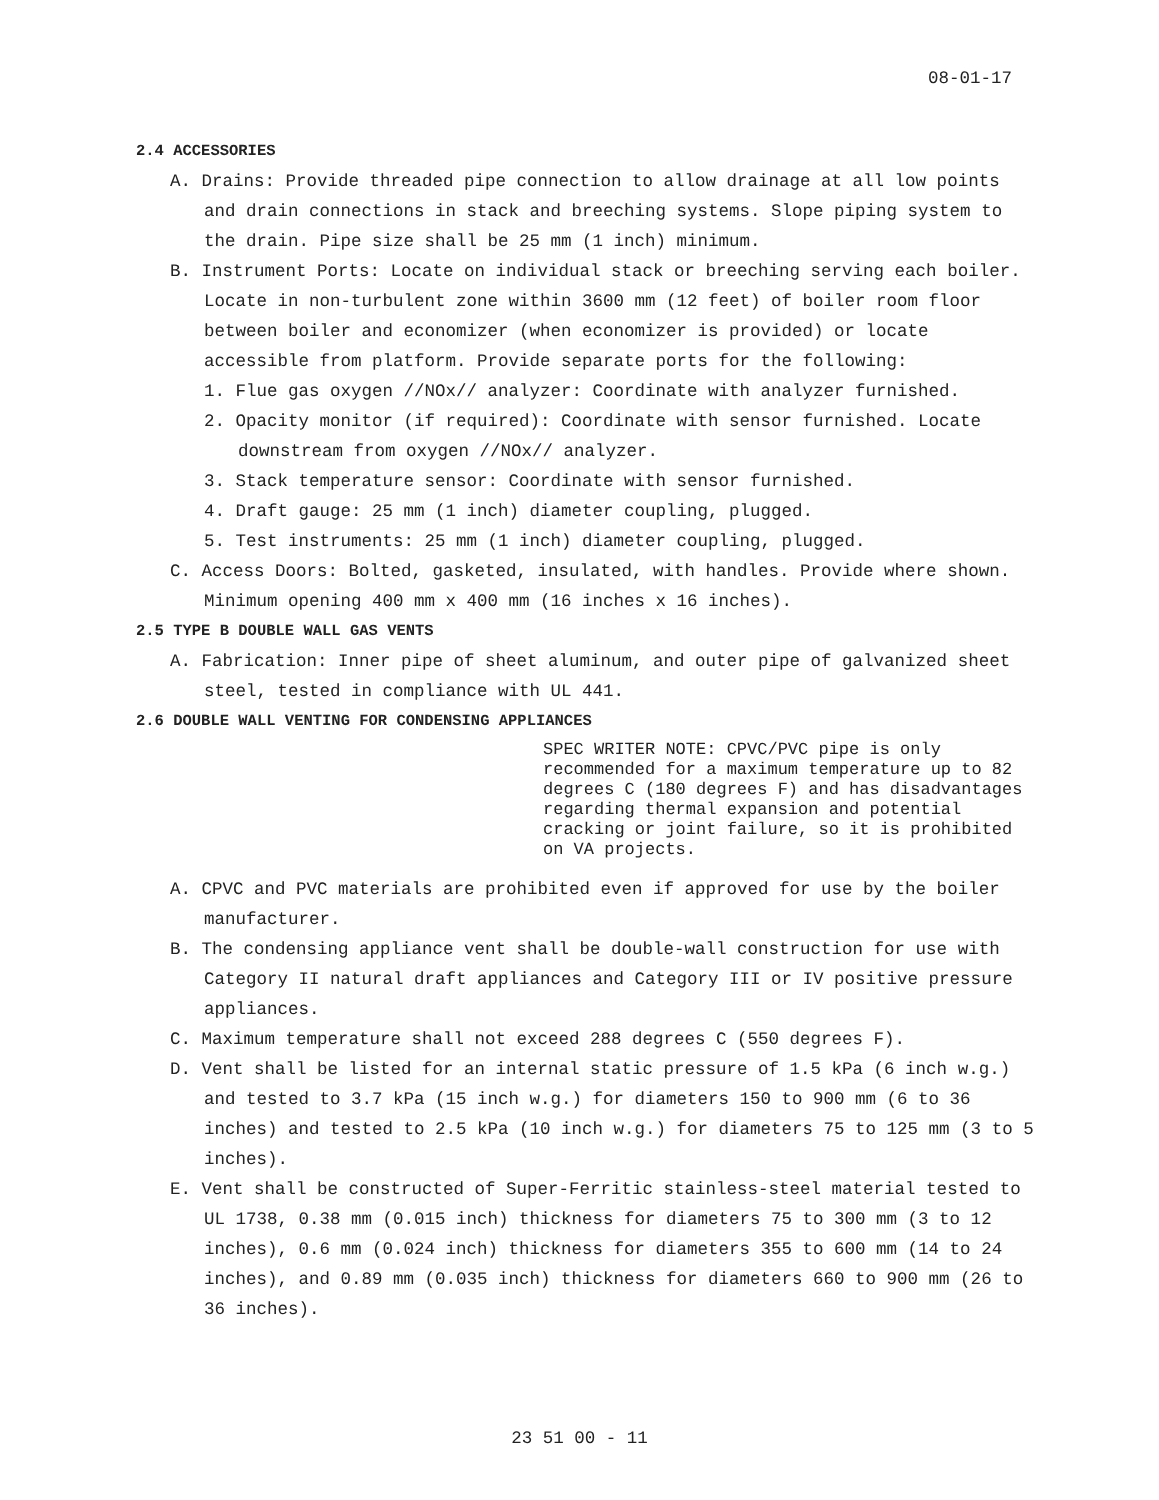08-01-17
2.4 ACCESSORIES
A. Drains: Provide threaded pipe connection to allow drainage at all low points and drain connections in stack and breeching systems. Slope piping system to the drain. Pipe size shall be 25 mm (1 inch) minimum.
B. Instrument Ports: Locate on individual stack or breeching serving each boiler. Locate in non-turbulent zone within 3600 mm (12 feet) of boiler room floor between boiler and economizer (when economizer is provided) or locate accessible from platform. Provide separate ports for the following:
1. Flue gas oxygen //NOx// analyzer: Coordinate with analyzer furnished.
2. Opacity monitor (if required): Coordinate with sensor furnished. Locate downstream from oxygen //NOx// analyzer.
3. Stack temperature sensor: Coordinate with sensor furnished.
4. Draft gauge: 25 mm (1 inch) diameter coupling, plugged.
5. Test instruments: 25 mm (1 inch) diameter coupling, plugged.
C. Access Doors: Bolted, gasketed, insulated, with handles. Provide where shown. Minimum opening 400 mm x 400 mm (16 inches x 16 inches).
2.5 TYPE B DOUBLE WALL GAS VENTS
A. Fabrication: Inner pipe of sheet aluminum, and outer pipe of galvanized sheet steel, tested in compliance with UL 441.
2.6 DOUBLE WALL VENTING FOR CONDENSING APPLIANCES
SPEC WRITER NOTE: CPVC/PVC pipe is only recommended for a maximum temperature up to 82 degrees C (180 degrees F) and has disadvantages regarding thermal expansion and potential cracking or joint failure, so it is prohibited on VA projects.
A. CPVC and PVC materials are prohibited even if approved for use by the boiler manufacturer.
B. The condensing appliance vent shall be double-wall construction for use with Category II natural draft appliances and Category III or IV positive pressure appliances.
C. Maximum temperature shall not exceed 288 degrees C (550 degrees F).
D. Vent shall be listed for an internal static pressure of 1.5 kPa (6 inch w.g.) and tested to 3.7 kPa (15 inch w.g.) for diameters 150 to 900 mm (6 to 36 inches) and tested to 2.5 kPa (10 inch w.g.) for diameters 75 to 125 mm (3 to 5 inches).
E. Vent shall be constructed of Super-Ferritic stainless-steel material tested to UL 1738, 0.38 mm (0.015 inch) thickness for diameters 75 to 300 mm (3 to 12 inches), 0.6 mm (0.024 inch) thickness for diameters 355 to 600 mm (14 to 24 inches), and 0.89 mm (0.035 inch) thickness for diameters 660 to 900 mm (26 to 36 inches).
23 51 00 - 11